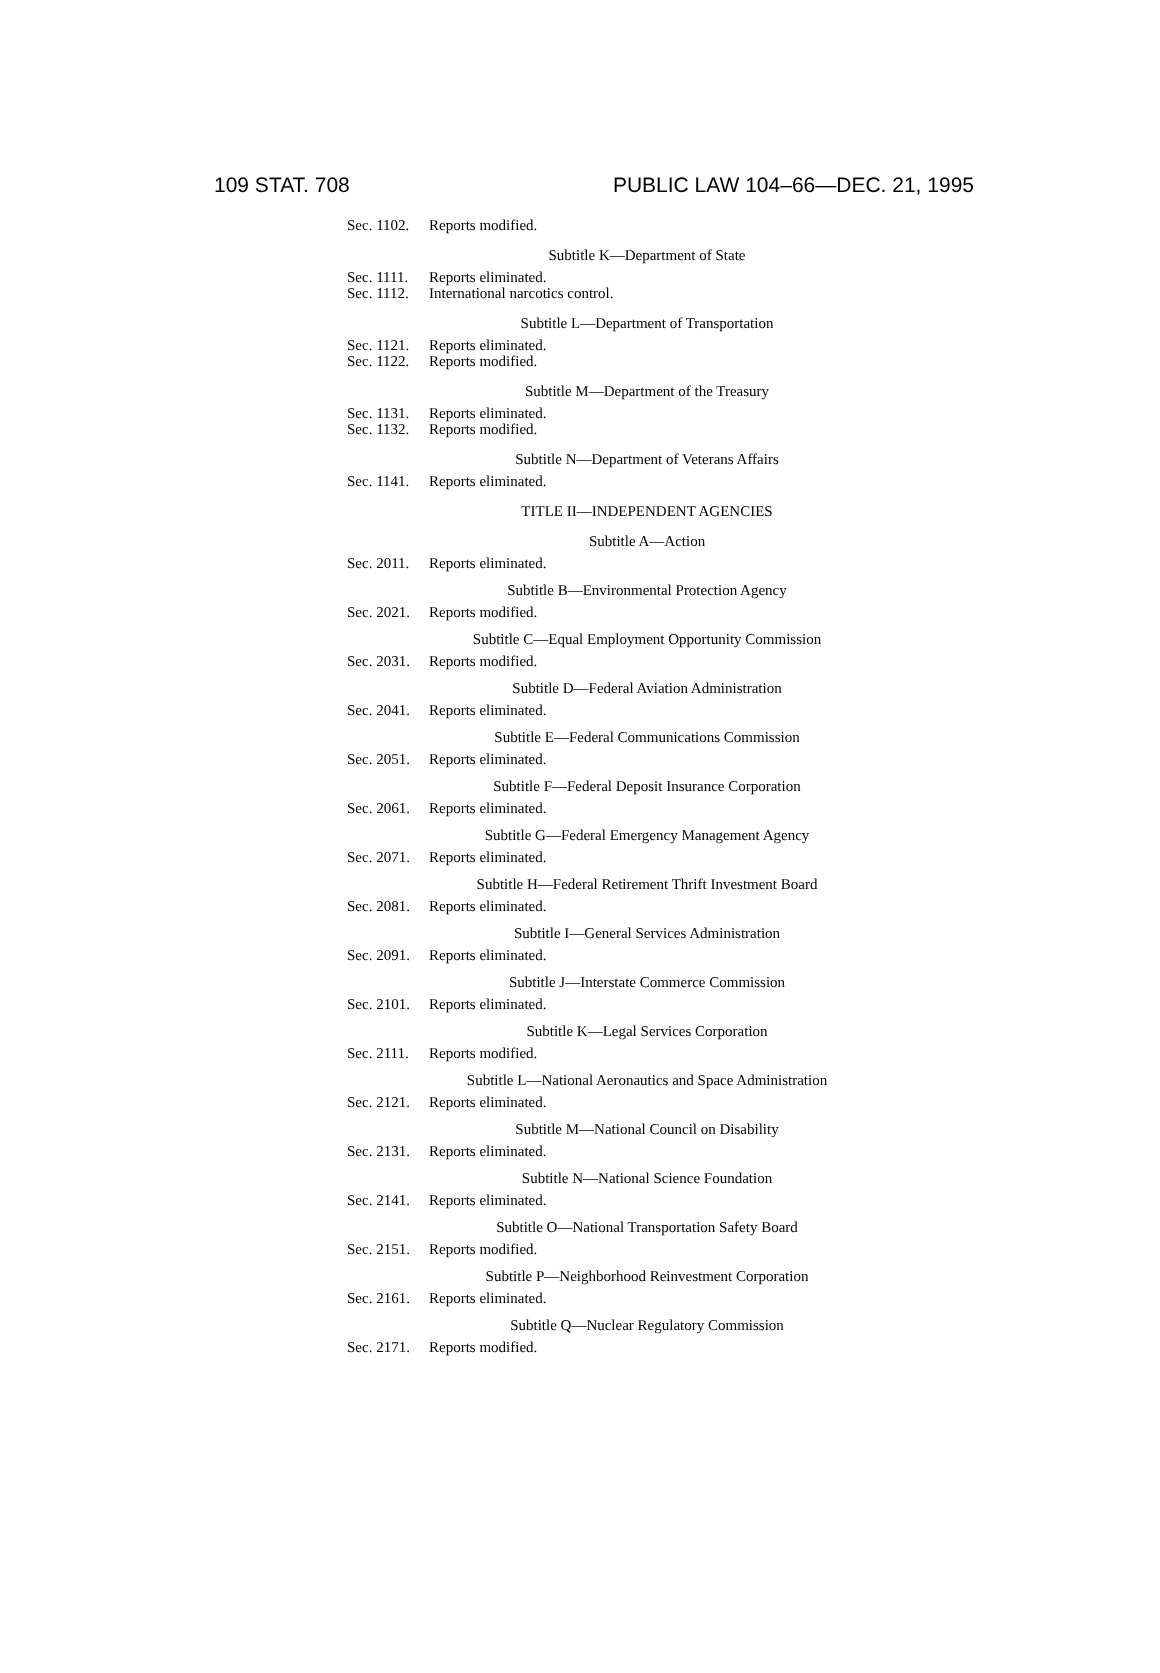109 STAT. 708 PUBLIC LAW 104–66—DEC. 21, 1995
Sec. 1102. Reports modified.
Subtitle K—Department of State
Sec. 1111. Reports eliminated.
Sec. 1112. International narcotics control.
Subtitle L—Department of Transportation
Sec. 1121. Reports eliminated.
Sec. 1122. Reports modified.
Subtitle M—Department of the Treasury
Sec. 1131. Reports eliminated.
Sec. 1132. Reports modified.
Subtitle N—Department of Veterans Affairs
Sec. 1141. Reports eliminated.
TITLE II—INDEPENDENT AGENCIES
Subtitle A—Action
Sec. 2011. Reports eliminated.
Subtitle B—Environmental Protection Agency
Sec. 2021. Reports modified.
Subtitle C—Equal Employment Opportunity Commission
Sec. 2031. Reports modified.
Subtitle D—Federal Aviation Administration
Sec. 2041. Reports eliminated.
Subtitle E—Federal Communications Commission
Sec. 2051. Reports eliminated.
Subtitle F—Federal Deposit Insurance Corporation
Sec. 2061. Reports eliminated.
Subtitle G—Federal Emergency Management Agency
Sec. 2071. Reports eliminated.
Subtitle H—Federal Retirement Thrift Investment Board
Sec. 2081. Reports eliminated.
Subtitle I—General Services Administration
Sec. 2091. Reports eliminated.
Subtitle J—Interstate Commerce Commission
Sec. 2101. Reports eliminated.
Subtitle K—Legal Services Corporation
Sec. 2111. Reports modified.
Subtitle L—National Aeronautics and Space Administration
Sec. 2121. Reports eliminated.
Subtitle M—National Council on Disability
Sec. 2131. Reports eliminated.
Subtitle N—National Science Foundation
Sec. 2141. Reports eliminated.
Subtitle O—National Transportation Safety Board
Sec. 2151. Reports modified.
Subtitle P—Neighborhood Reinvestment Corporation
Sec. 2161. Reports eliminated.
Subtitle Q—Nuclear Regulatory Commission
Sec. 2171. Reports modified.